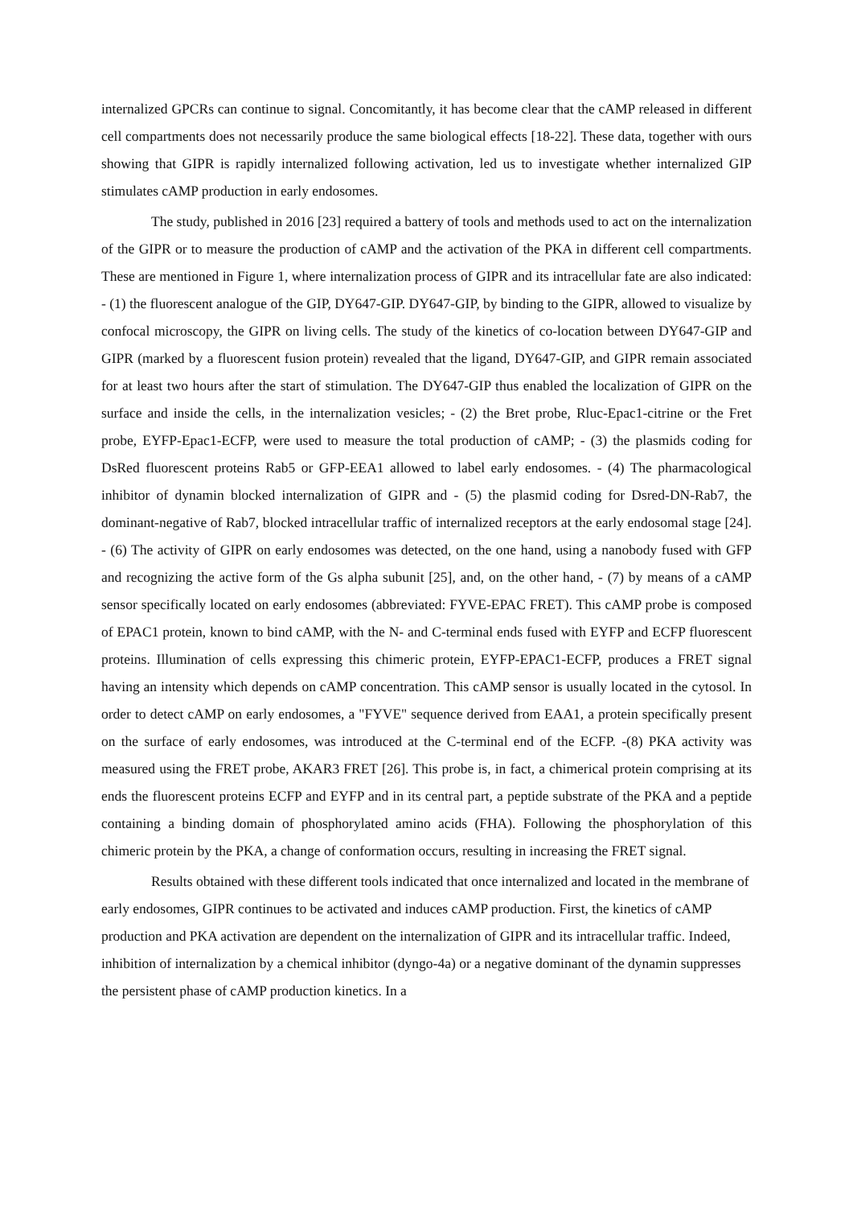internalized GPCRs can continue to signal. Concomitantly, it has become clear that the cAMP released in different cell compartments does not necessarily produce the same biological effects [18-22]. These data, together with ours showing that GIPR is rapidly internalized following activation, led us to investigate whether internalized GIP stimulates cAMP production in early endosomes.
The study, published in 2016 [23] required a battery of tools and methods used to act on the internalization of the GIPR or to measure the production of cAMP and the activation of the PKA in different cell compartments. These are mentioned in Figure 1, where internalization process of GIPR and its intracellular fate are also indicated: - (1) the fluorescent analogue of the GIP, DY647-GIP. DY647-GIP, by binding to the GIPR, allowed to visualize by confocal microscopy, the GIPR on living cells. The study of the kinetics of co-location between DY647-GIP and GIPR (marked by a fluorescent fusion protein) revealed that the ligand, DY647-GIP, and GIPR remain associated for at least two hours after the start of stimulation. The DY647-GIP thus enabled the localization of GIPR on the surface and inside the cells, in the internalization vesicles; - (2) the Bret probe, Rluc-Epac1-citrine or the Fret probe, EYFP-Epac1-ECFP, were used to measure the total production of cAMP; - (3) the plasmids coding for DsRed fluorescent proteins Rab5 or GFP-EEA1 allowed to label early endosomes. - (4) The pharmacological inhibitor of dynamin blocked internalization of GIPR and - (5) the plasmid coding for Dsred-DN-Rab7, the dominant-negative of Rab7, blocked intracellular traffic of internalized receptors at the early endosomal stage [24]. - (6) The activity of GIPR on early endosomes was detected, on the one hand, using a nanobody fused with GFP and recognizing the active form of the Gs alpha subunit [25], and, on the other hand, - (7) by means of a cAMP sensor specifically located on early endosomes (abbreviated: FYVE-EPAC FRET). This cAMP probe is composed of EPAC1 protein, known to bind cAMP, with the N- and C-terminal ends fused with EYFP and ECFP fluorescent proteins. Illumination of cells expressing this chimeric protein, EYFP-EPAC1-ECFP, produces a FRET signal having an intensity which depends on cAMP concentration. This cAMP sensor is usually located in the cytosol. In order to detect cAMP on early endosomes, a "FYVE" sequence derived from EAA1, a protein specifically present on the surface of early endosomes, was introduced at the C-terminal end of the ECFP. -(8) PKA activity was measured using the FRET probe, AKAR3 FRET [26]. This probe is, in fact, a chimerical protein comprising at its ends the fluorescent proteins ECFP and EYFP and in its central part, a peptide substrate of the PKA and a peptide containing a binding domain of phosphorylated amino acids (FHA). Following the phosphorylation of this chimeric protein by the PKA, a change of conformation occurs, resulting in increasing the FRET signal.
Results obtained with these different tools indicated that once internalized and located in the membrane of early endosomes, GIPR continues to be activated and induces cAMP production. First, the kinetics of cAMP production and PKA activation are dependent on the internalization of GIPR and its intracellular traffic. Indeed, inhibition of internalization by a chemical inhibitor (dyngo-4a) or a negative dominant of the dynamin suppresses the persistent phase of cAMP production kinetics. In a